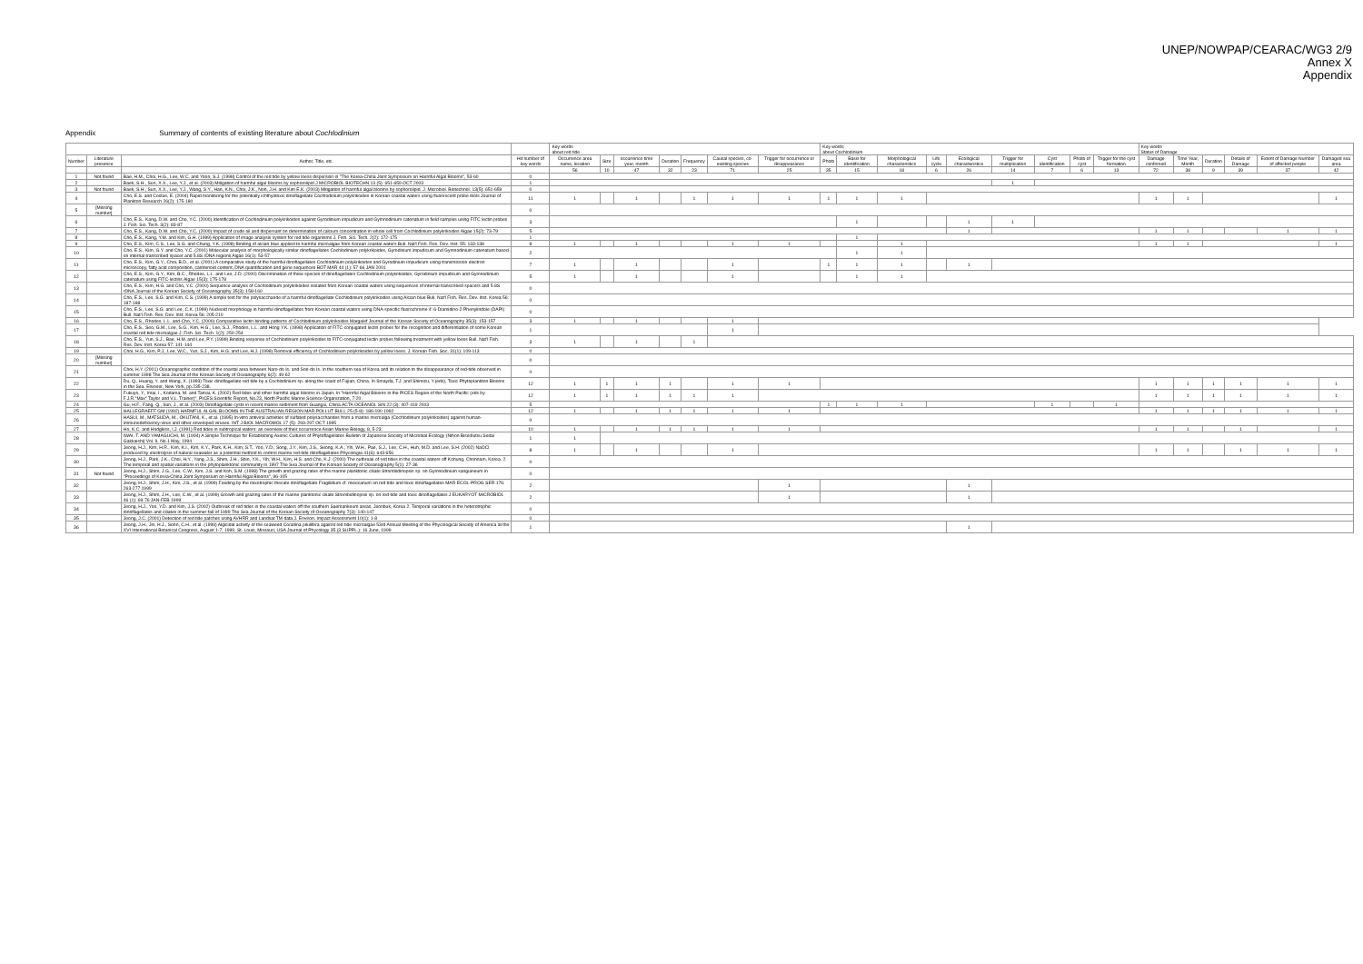UNEP/NOWPAP/CEARAC/WG3 2/9
Annex X
Appendix
Appendix Summary of contents of existing literature about Cochlodinium
| | | | | Key words about red tide | | | | | | | Key words about Cochlodinium | | | | | | | | | Key words Status of Damage | | | | | |
| --- | --- | --- | --- | --- | --- | --- | --- | --- | --- | --- | --- | --- | --- | --- | --- | --- | --- | --- | --- | --- | --- | --- | --- | --- | --- |
| Number | Literature presence | Author, Title, etc. | Hit number of key words | Occurrence area name, location | Size | occurrence time year, month | Duration | Frequency | Causal species, co-existing species | Trigger for occurrence or disappearance | Photo | Basis for identification | Morphological characteristics | Life cycle | Ecological characteristics | Trigger for multiplication | Cyst identification | Photo of cyst | Trigger for the cyst formation | Damage confirmed | Time Year, Month | Duration | Details of Damage | Extent of Damage Number of affected people | Damaged sea area |
| | | | | 56 | 10 | 47 | 32 | 23 | 71 | 25 | 35 | 15 | 18 | 6 | 26 | 14 | 7 | 6 | 13 | 72 | 38 | 9 | 39 | 37 | 42 |
| 1 | Not found | Bae, H.M., Choi, H.G., Lee, W.C. and Yoon, S.J. (1998) Control of the red tide by yellow loess dispersion in "The Korea-China Joint Symposium on Harmful Algal Blooms", 53-60 | 0 | | | | | | | | | | | | | | | | | | | | | | |
| 2 | | Baek, S.H., Sun, X.X., Lee, Y.J., et al. (2003) Mitigation of harmful algal blooms by sophorolipid J MICROBIOL BIOTECHN 13 (5): 651-659 OCT 2003 | 1 | | | | | | | | | | | | | 1 | | | | | | | | | |
| 3 | Not found | Baek, S.H., Sun, X.X., Lee, Y.J., Wang, S.Y., Han, K.N., Choi, J.K., Noh, J.H. and Kim E.K. (2003) Mitigation of harmful algal blooms by sophorolipid. J. Microbiol. Biotechnol. 13(5): 651-659 | 0 | | | | | | | | | | | | | | | | | | | | | | |
| 4 | | Cho, E.S. and Costas, E. (2004) Rapid monitoring for the potentially ichthyotoxic dinoflagellate Cochlodinium polykrikoides in Korean coastal waters using fluorescent probe tools Journal of Plankton Research 26(2): 175-180 | 11 | 1 | | 1 | | 1 | 1 | 1 | 1 | 1 | 1 | | | | | | | 1 | 1 | | | | 1 |
| 5 | [Missing number] | | 0 | | | | | | | | | | | | | | | | | | | | | | |
| 6 | | Cho, E.S., Kang, D.W. and Cho, Y.C. (2000) Identification of Cochlodinium polykrikoides against Gyrodinium impudicum and Gymnodinium catenatum in field samples using FITC lectin probes J. Fish. Sci. Tech. 3(2): 83-87 | 3 | | | | | | | | | 1 | | | 1 | 1 | | | | | | | | | |
| 7 | | Cho, E.S., Kang, D.W. and Cho, Y.C. (2000) Impact of crude oil and dispersant on determination of calcium concentration in whole cell from Cochlodinium polykrikoides Algae 15(2): 73-79 | 5 | | | | | | | | | | | | 1 | | | | | 1 | 1 | | | 1 | 1 |
| 8 | | Cho, E.S., Kang, Y.M. and Kim, G.H. (1999) Application of image analysis system for red tide organisms J. Fish. Sci. Tech. 2(2): 172-175 | 1 | | | | | | | | | 1 | | | | | | | | | | | | | |
| 9 | | Cho, E.S., Kim, C.S., Lee, S.G. and Chung, Y.K. (1998) Binding of alcian blue applied to harmful microalgae from Korean coastal waters Bull. Nat'l Fish. Res. Dev. Inst. 55: 133-138 | 8 | 1 | | 1 | | | 1 | 1 | | | 1 | | | | | | | 1 | 1 | | | | 1 |
| 10 | | Cho, E.S., Kim, G.Y. and Cho, Y.C. (2001) Molecular analysis of morphologically similar dinoflagellates Cochlodinium polykrikoides, Gyrodinium impudicum and Gymnodinium catenatum based on internal transcribed spacer and 5.8S rDNA regions Algae 16(1): 53-57 | 2 | | | | | | | | | 1 | 1 | | | | | | | | | | | | |
| 11 | | Cho, E.S., Kim, G.Y., Choi, B.D., et al. (2001) A comparative study of the harmful dinoflagellates Cochlodinium polykrikoides and Gyrodinium impudicum using transmission electron microscopy, fatty acid composition, carotenoid content, DNA quantification and gene sequences BOT MAR 44 (1): 57-66 JAN 2001 | 7 | 1 | | 1 | | | 1 | | 1 | 1 | 1 | | 1 | | | | | | | | | | |
| 12 | | Cho, E.S., Kim, G.Y., Kim, B.C., Rhodes, L.L. and Lee, J.D. (2000) Discrimination of three species of dinoflagellates Cochlodinium polykrikoides, Gyrodinium impudicum and Gymnodinium catenatum using FITC-lectins Algae 15(3): 175-178 | 5 | 1 | | 1 | | | 1 | | | 1 | 1 | | | | | | | | | | | | |
| 13 | | Cho, E.S., Kim, H.G. and Cho, Y.C. (2000) Sequence analysis of Cochlodinium polykrikoides isolated from Korean coastal waters using sequences of internal transcribed spacers and 5.8S rDNA Journal of the Korean Society of Oceanography 35(3): 158-160 | 0 | | | | | | | | | | | | | | | | | | | | | | |
| 14 | | Cho, E.S., Lee, S.G. and Kim, C.S. (1999) A simple test for the polysaccharide of a harmful dinoflagellate Cochlodinium polykrikoides using Alcian blue Bull. Nat'l Fish. Res. Dev. Inst. Korea 56: 187-188 | 0 | | | | | | | | | | | | | | | | | | | | | | |
| 15 | | Cho, E.S., Lee, S.G. and Lee, C.K. (1999) Nucleoid morphology in harmful dinoflagellates from Korean coastal waters using DNA-specific fluorochrome 4'-6-Diamidino-2-Phenylindole (DAPI) Bull. Nat'l Fish. Res. Dev. Inst. Korea 56: 205-210 | 0 | | | | | | | | | | | | | | | | | | | | | | |
| 16 | | Cho, E.S., Rhodes, L.L. and Cho, Y.C. (2000) Comparative lectin binding patterns of Cochlodinium polykrikoides Margalef Journal of the Korean Society of Oceanography 35(3): 153-157 | 3 | 1 | | 1 | | | 1 | | | | | | | | | | | | | | | | |
| 17 | | Cho, E.S., Seo, G.M., Lee, S.G., Kim, H.G., Lee, S.J., Rhodes, L.L. and Hong Y.K. (1998) Application of FITC-conjugated lectin probes for the recognition and differentiation of some Korean coastal red tide microalgae J. Fish. Sci. Tech. 1(2): 250-254 | 1 | | | | | | 1 | | | | | | | | | | | | | | | | |
| 18 | | Cho, E.S., Yun, S.J., Bae, H.M. and Lee, P.Y. (1999) Binding response of Cochlodinium polykrikoides to FITC-conjugated lectin probes following treatment with yellow loess Bull. Nat'l Fish. Res. Dev. Inst. Korea 57: 141-144 | 3 | 1 | | 1 | | 1 | | | | | | | | | | | | | | | | | |
| 19 | | Choi, H.G., Kim, P.J., Lee, W.C., Yun, S.J., Kim, H.G. and Lee, H.J. (1998) Removal efficiency of Cochlodinium polykrikoides by yellow loess. J. Korean Fish. Soc. 31(1): 109-113 | 0 | | | | | | | | | | | | | | | | | | | | | | |
| 20 | [Missing number] | | 0 | | | | | | | | | | | | | | | | | | | | | | |
| 21 | | Choi, H.Y. (2001) Oceanographic condition of the coastal area between Naro-do Is. and Sori-do Is. in the southern sea of Korea and its relation to the disappearance of red-tide observed in summer 1998 The Sea Journal of the Korean Society of Oceanography 6(2): 49-62 | 0 | | | | | | | | | | | | | | | | | | | | | | |
| 22 | | Du, Q., Huang, Y. and Wang, X. (1993) Toxic dinoflagellate red tide by a Cochlodinium sp. along the coast of Fujian, China. In Smayda, T.J. and Shimizu, Y.(eds), Toxic Phytoplankton Blooms in the Sea. Elsevier, New York, pp.235-238. | 12 | 1 | 1 | 1 | 1 | | 1 | 1 | | | | | | | | | | 1 | 1 | 1 | 1 | 1 | 1 |
| 23 | | Fukuyo, Y., Imai, I., Kodama, M. and Tamai, K. (2002) Red tides and other harmful algal blooms in Japan. In "Harmful Algal Blooms in the PICES Region of the North Pacific (eds by F.J.R."Max" Taylor and V.L. Trainer)", PICES Scientific Report, No.23, North Pacific Marine Science Organization, 7-20. | 12 | 1 | 1 | 1 | 1 | 1 | 1 | | | | | | | | | | | 1 | 1 | 1 | 1 | 1 | 1 |
| 24 | | Gu, H.F., Fang, Q., Sun, J., et al. (2003) Dinoflagellate cysts in recent marine sediment from Guangxi, China ACTA OCEANOL SIN 22 (3): 407-419 2003 | 5 | | | | | | | | 1 | 1 | 1 | | | | 1 | | 1 | | | | | | |
| 25 | | HALLEGRAEFF GM (1992) HARMFUL ALGAL BLOOMS IN THE AUSTRALIAN REGION MAR POLLUT BULL 25 (5-8): 186-190 1992 | 12 | 1 | | 1 | 1 | 1 | 1 | 1 | | | | | | | | | | 1 | 1 | 1 | 1 | 1 | 1 |
| 26 | | HASUI, M., MATSUDA, M., OKUTANI, K., et al. (1995) In-vitro antiviral activities of sulfated polysaccharides from a marine microalga (Cochlodinium polykrikoides) against human-immunodeficiency-virus and other enveloped viruses. INT J BIOL MACROMOL 17 (5): 293-297 OCT 1995 | 0 | | | | | | | | | | | | | | | | | | | | | | |
| 27 | | Ho, K.C. and Hodgkiss, I.J. (1991) Red tides in subtropical waters: an overview of their occurrence Asian Marine Biology, 8, 5-23. | 10 | 1 | | 1 | 1 | 1 | 1 | 1 | | | | | | | | | | 1 | 1 | | 1 | | 1 |
| 28 | | IWAI, T. AND YAMAGUCHI, M. (1994) A Simple Technique for Establishing Axenic Cultures of Phytoflagellates Bulletin of Japanese Society of Microbial Ecology (Nihon Biseibutsu Seitai Gakkaishi) Vol. 9, No.1 May, 1994 | 1 | 1 | | | | | | | | | | | | | | | | | | | | | |
| 29 | | Jeong, H.J., Kim, H.R., Kim, K.I., Kim, K.Y., Park, K.H., Kim, S.T., Yoo, Y.D., Song, J.Y., Kim, J.S., Seong, K.A., Yih, W.H., Pae, S.J., Lee, C.H., Huh, M.D. and Lee, S.H. (2002) NaOCl produced by electrolysis of natural seawater as a potential method to control marine red-tide dinoflagellates Phycologia 41(6): 643-656 | 8 | 1 | | 1 | | | 1 | | | | | | | | | | | 1 | 1 | | 1 | 1 | 1 |
| 30 | | Jeong, H.J., Park, J.K., Choi, H.Y., Yang, J.S., Shim, J.H., Shin, Y.K., Yih, W.H., Kim, H.S. and Cho, K.J. (2000) The outbreak of red tides in the coastal waters off Kohung, Chonnam, Korea. 2. The temporal and spatial variations in the phytoplanktonic community in 1997 The Sea Journal of the Korean Society of Oceanography 5(1): 27-36 | 0 | | | | | | | | | | | | | | | | | | | | | | |
| 31 | Not found | Jeong, H.J., Shim, J.G., Lee, C.W., Kim, J.S. and Koh, S.M. (1998) The growth and grazing rates of the marine planktonic ciliate Strombidinopsis sp. on Gymnodinium sanguineum in "Proceedings of Korea-China Joint Symposium on Harmful Algal Blooms", 96-105 | 0 | | | | | | | | | | | | | | | | | | | | | | |
| 32 | | Jeong, H.J., Shim, J.H., Kim, J.S., et al. (1999) Feeding by the mixotrophic thecate dinoflagellate Fragilidium cf. mexicanum on red-tide and toxic dinoflagellates MAR ECOL-PROG SER 176: 263-277 1999 | 2 | | | | | | | 1 | | | | | 1 | | | | | | | | | | |
| 33 | | Jeong, H.J., Shim, J.H., Lee, C.W., et al. (1999) Growth and grazing rates of the marine planktonic ciliate Strombidinopsis sp. on red-tide and toxic dinoflagellates J EUKARYOT MICROBIOL 46 (1): 69-76 JAN-FEB 1999 | 2 | | | | | | | 1 | | | | | 1 | | | | | | | | | | |
| 34 | | Jeong, H.J., Yoo, Y.D. and Kim, J.S. (2002) Outbreak of red tides in the coastal waters off the southern Saemankeum areas, Jeonbuk, Korea 2. Temporal variations in the heterotrophic dinoflagellates and ciliates in the summer-fall of 1999 The Sea Journal of the Korean Society of Oceanography 7(3): 140-147 | 0 | | | | | | | | | | | | | | | | | | | | | | |
| 35 | | Jeong, J.C. (2001) Detection of red tide patches using AVHRR and Landsat TM data J. Environ. Impact Assessment 10(1): 1-8 | 0 | | | | | | | | | | | | | | | | | | | | | | |
| 36 | | Jeong, J.H., Jin, H.J., Sohn, C.H., et al. (1999) Algicidal activity of the seaweed Corallina pilulifera against red tide microalgae 53rd Annual Meeting of the Phycological Society of America at the XVI International Botanical Congress, August 1-7, 1999, St. Louis, Missouri, USA Journal of Phycology 35 (3 SUPPL.): 16 June, 1999 | 1 | | | | | | | | | | | | 1 | | | | | | | | | | |